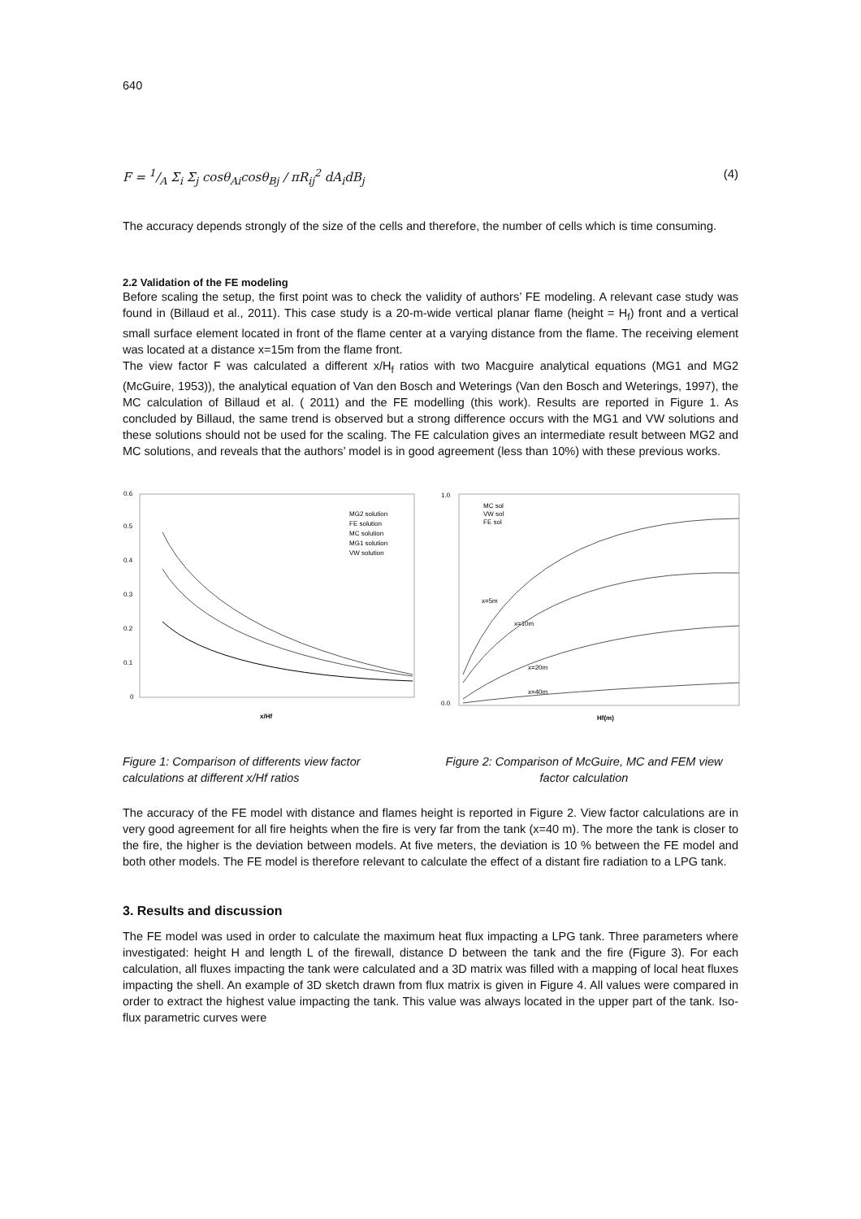640
F = 1/A Σ<sub>i</sub> Σ<sub>j</sub> cosθ<sub>Ai</sub>cosθ<sub>Bj</sub> / πR<sub>ij</sub><sup>2</sup> dA<sub>i</sub>dB<sub>j</sub> (4)
The accuracy depends strongly of the size of the cells and therefore, the number of cells which is time consuming.
2.2 Validation of the FE modeling
Before scaling the setup, the first point was to check the validity of authors’ FE modeling. A relevant case study was found in (Billaud et al., 2011). This case study is a 20-m-wide vertical planar flame (height = H<sub>f</sub>) front and a vertical small surface element located in front of the flame center at a varying distance from the flame. The receiving element was located at a distance x=15m from the flame front.
The view factor F was calculated a different x/H<sub>f</sub> ratios with two Macguire analytical equations (MG1 and MG2 (McGuire, 1953)), the analytical equation of Van den Bosch and Weterings (Van den Bosch and Weterings, 1997), the MC calculation of Billaud et al. ( 2011) and the FE modelling (this work). Results are reported in Figure 1. As concluded by Billaud, the same trend is observed but a strong difference occurs with the MG1 and VW solutions and these solutions should not be used for the scaling. The FE calculation gives an intermediate result between MG2 and MC solutions, and reveals that the authors’ model is in good agreement (less than 10%) with these previous works.
0.6
0.5
0.4
0.3
0.2
0.1
0
x/Hf
MG2 solution
FE solution
MC solution
MG1 solution
VW solution
1.0
0.0
Hf(m)
MC sol
VW sol
FE sol
x=5m
x=10m
x=20m
x=40m
Figure 1: Comparison of differents view factor calculations at different x/Hf ratios
Figure 2: Comparison of McGuire, MC and FEM view factor calculation
The accuracy of the FE model with distance and flames height is reported in Figure 2. View factor calculations are in very good agreement for all fire heights when the fire is very far from the tank (x=40 m). The more the tank is closer to the fire, the higher is the deviation between models. At five meters, the deviation is 10 % between the FE model and both other models. The FE model is therefore relevant to calculate the effect of a distant fire radiation to a LPG tank.
3. Results and discussion
The FE model was used in order to calculate the maximum heat flux impacting a LPG tank. Three parameters where investigated: height H and length L of the firewall, distance D between the tank and the fire (Figure 3). For each calculation, all fluxes impacting the tank were calculated and a 3D matrix was filled with a mapping of local heat fluxes impacting the shell. An example of 3D sketch drawn from flux matrix is given in Figure 4. All values were compared in order to extract the highest value impacting the tank. This value was always located in the upper part of the tank. Iso-flux parametric curves were